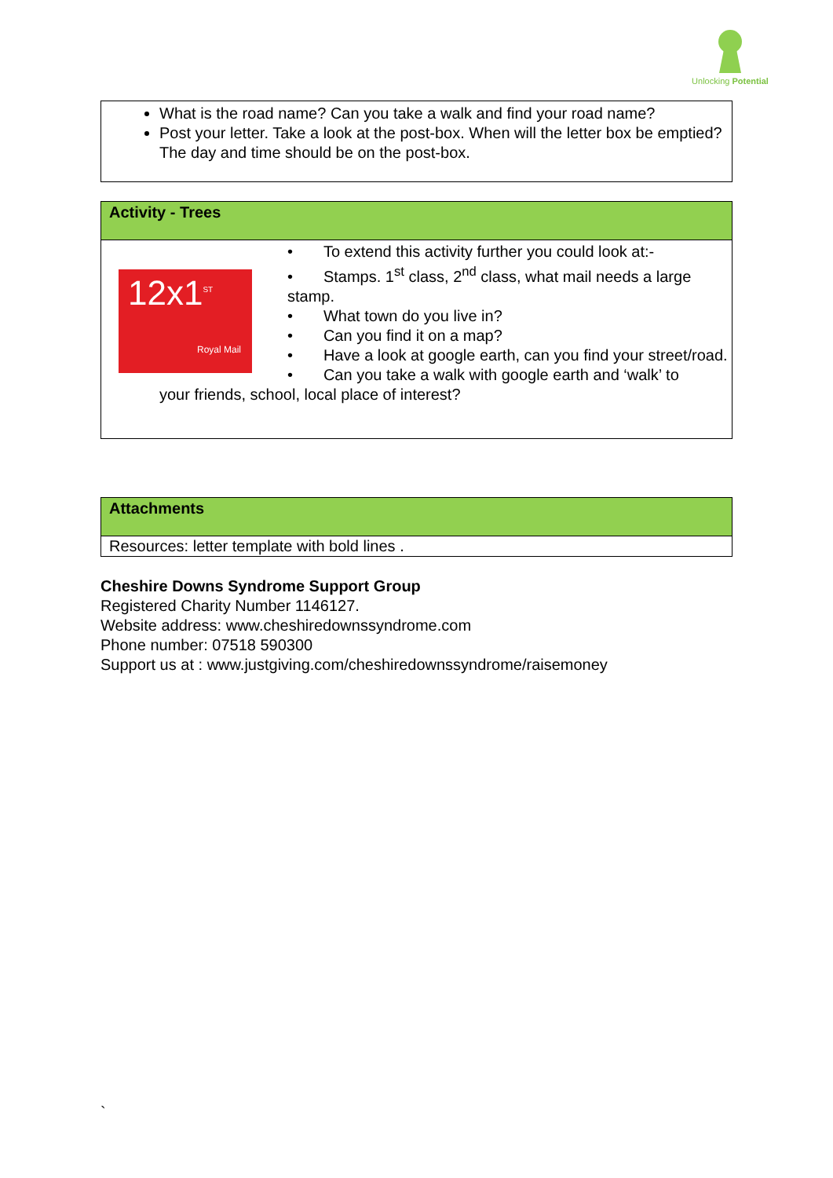Unlocking Potential
What is the road name? Can you take a walk and find your road name?
Post your letter. Take a look at the post-box. When will the letter box be emptied? The day and time should be on the post-box.
Activity - Trees
12x1<sup>ST</sup>
Royal Mail
• To extend this activity further you could look at:-
• Stamps. 1<sup>st</sup> class, 2<sup>nd</sup> class, what mail needs a large stamp.
• What town do you live in?
• Can you find it on a map?
• Have a look at google earth, can you find your street/road.
• Can you take a walk with google earth and ‘walk’ to
your friends, school, local place of interest?
Attachments
Resources: letter template with bold lines .
Cheshire Downs Syndrome Support Group
Registered Charity Number 1146127.
Website address: www.cheshiredownssyndrome.com
Phone number: 07518 590300
Support us at : www.justgiving.com/cheshiredownssyndrome/raisemoney
`